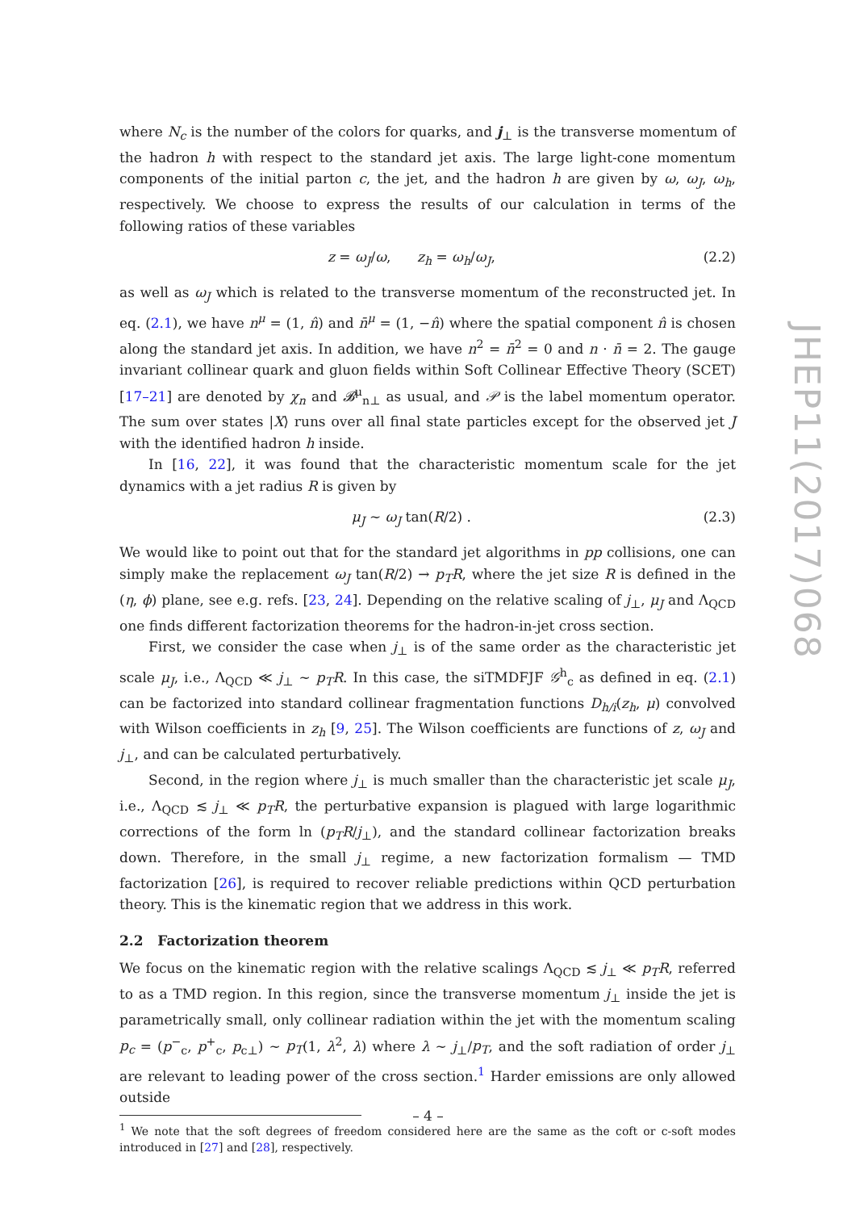where N<sub>c</sub> is the number of the colors for quarks, and j<sub>⊥</sub> is the transverse momentum of the hadron h with respect to the standard jet axis. The large light-cone momentum components of the initial parton c, the jet, and the hadron h are given by ω, ω<sub>J</sub>, ω<sub>h</sub>, respectively. We choose to express the results of our calculation in terms of the following ratios of these variables
z = ω<sub>J</sub>/ω, z<sub>h</sub> = ω<sub>h</sub>/ω<sub>J</sub>, (2.2)
as well as ω<sub>J</sub> which is related to the transverse momentum of the reconstructed jet. In eq. (2.1), we have n<sup>μ</sup> = (1, n̂) and n̄<sup>μ</sup> = (1, −n̂) where the spatial component n̂ is chosen along the standard jet axis. In addition, we have n<sup>2</sup> = n̄<sup>2</sup> = 0 and n · n̄ = 2. The gauge invariant collinear quark and gluon fields within Soft Collinear Effective Theory (SCET) [17–21] are denoted by χ<sub>n</sub> and 𝓑<sup>μ</sup><sub>n⊥</sub> as usual, and 𝒫 is the label momentum operator. The sum over states |X⟩ runs over all final state particles except for the observed jet J with the identified hadron h inside.
In [16, 22], it was found that the characteristic momentum scale for the jet dynamics with a jet radius R is given by
μ<sub>J</sub> ∼ ω<sub>J</sub> tan(R/2) . (2.3)
We would like to point out that for the standard jet algorithms in pp collisions, one can simply make the replacement ω<sub>J</sub> tan(R/2) → p<sub>T</sub>R, where the jet size R is defined in the (η, ϕ) plane, see e.g. refs. [23, 24]. Depending on the relative scaling of j<sub>⊥</sub>, μ<sub>J</sub> and Λ<sub>QCD</sub> one finds different factorization theorems for the hadron-in-jet cross section.
First, we consider the case when j<sub>⊥</sub> is of the same order as the characteristic jet scale μ<sub>J</sub>, i.e., Λ<sub>QCD</sub> ≪ j<sub>⊥</sub> ∼ p<sub>T</sub>R. In this case, the siTMDFJF 𝒢<sup>h</sup><sub>c</sub> as defined in eq. (2.1) can be factorized into standard collinear fragmentation functions D<sub>h/i</sub>(z<sub>h</sub>, μ) convolved with Wilson coefficients in z<sub>h</sub> [9, 25]. The Wilson coefficients are functions of z, ω<sub>J</sub> and j<sub>⊥</sub>, and can be calculated perturbatively.
Second, in the region where j<sub>⊥</sub> is much smaller than the characteristic jet scale μ<sub>J</sub>, i.e., Λ<sub>QCD</sub> ≲ j<sub>⊥</sub> ≪ p<sub>T</sub>R, the perturbative expansion is plagued with large logarithmic corrections of the form ln (p<sub>T</sub>R/j<sub>⊥</sub>), and the standard collinear factorization breaks down. Therefore, in the small j<sub>⊥</sub> regime, a new factorization formalism — TMD factorization [26], is required to recover reliable predictions within QCD perturbation theory. This is the kinematic region that we address in this work.
2.2 Factorization theorem
We focus on the kinematic region with the relative scalings Λ<sub>QCD</sub> ≲ j<sub>⊥</sub> ≪ p<sub>T</sub>R, referred to as a TMD region. In this region, since the transverse momentum j<sub>⊥</sub> inside the jet is parametrically small, only collinear radiation within the jet with the momentum scaling p<sub>c</sub> = (p<sup>−</sup><sub>c</sub>, p<sup>+</sup><sub>c</sub>, p<sub>c⊥</sub>) ∼ p<sub>T</sub>(1, λ<sup>2</sup>, λ) where λ ∼ j<sub>⊥</sub>/p<sub>T</sub>, and the soft radiation of order j<sub>⊥</sub> are relevant to leading power of the cross section.<sup>1</sup> Harder emissions are only allowed outside
<sup>1</sup> We note that the soft degrees of freedom considered here are the same as the coft or c-soft modes introduced in [27] and [28], respectively.
JHEP11(2017)068
– 4 –